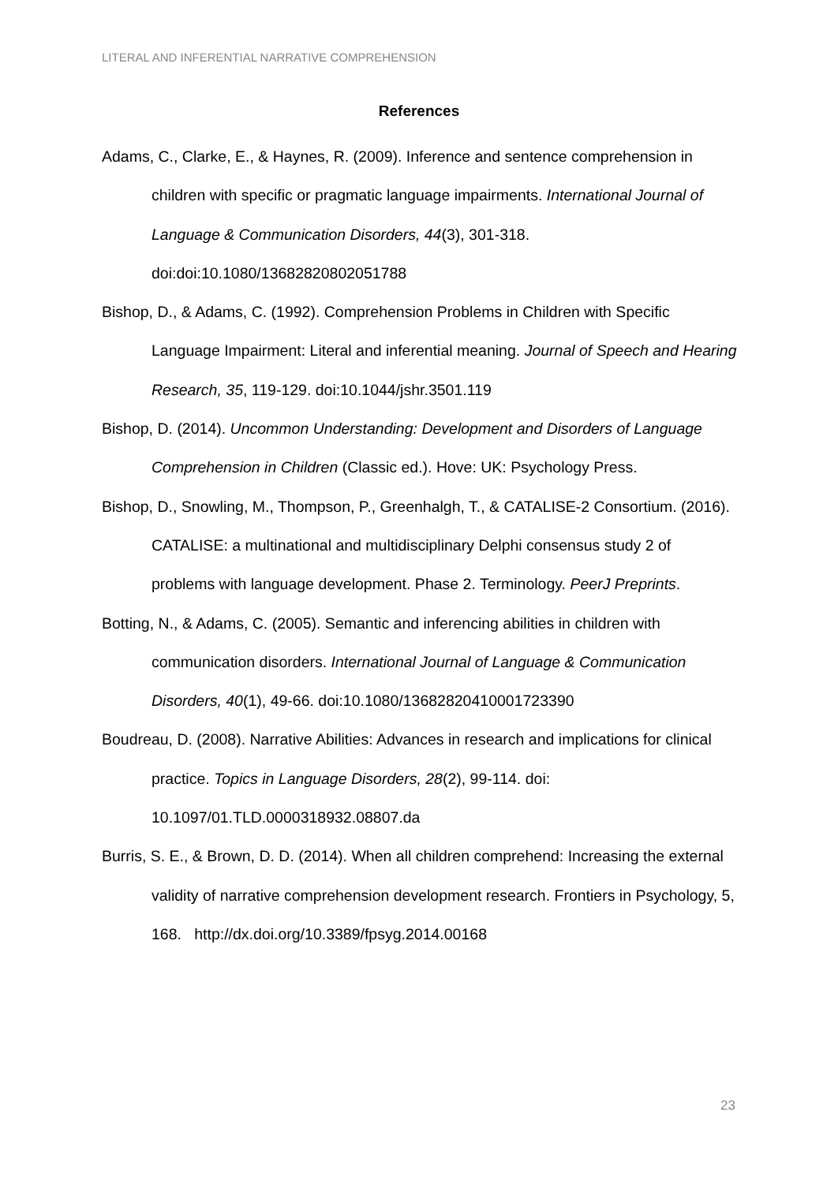LITERAL AND INFERENTIAL NARRATIVE COMPREHENSION
References
Adams, C., Clarke, E., & Haynes, R. (2009). Inference and sentence comprehension in children with specific or pragmatic language impairments. International Journal of Language & Communication Disorders, 44(3), 301-318. doi:doi:10.1080/13682820802051788
Bishop, D., & Adams, C. (1992). Comprehension Problems in Children with Specific Language Impairment: Literal and inferential meaning. Journal of Speech and Hearing Research, 35, 119-129. doi:10.1044/jshr.3501.119
Bishop, D. (2014). Uncommon Understanding: Development and Disorders of Language Comprehension in Children (Classic ed.). Hove: UK: Psychology Press.
Bishop, D., Snowling, M., Thompson, P., Greenhalgh, T., & CATALISE-2 Consortium. (2016). CATALISE: a multinational and multidisciplinary Delphi consensus study 2 of problems with language development. Phase 2. Terminology. PeerJ Preprints.
Botting, N., & Adams, C. (2005). Semantic and inferencing abilities in children with communication disorders. International Journal of Language & Communication Disorders, 40(1), 49-66. doi:10.1080/13682820410001723390
Boudreau, D. (2008). Narrative Abilities: Advances in research and implications for clinical practice. Topics in Language Disorders, 28(2), 99-114. doi: 10.1097/01.TLD.0000318932.08807.da
Burris, S. E., & Brown, D. D. (2014). When all children comprehend: Increasing the external validity of narrative comprehension development research. Frontiers in Psychology, 5, 168. http://dx.doi.org/10.3389/fpsyg.2014.00168
23